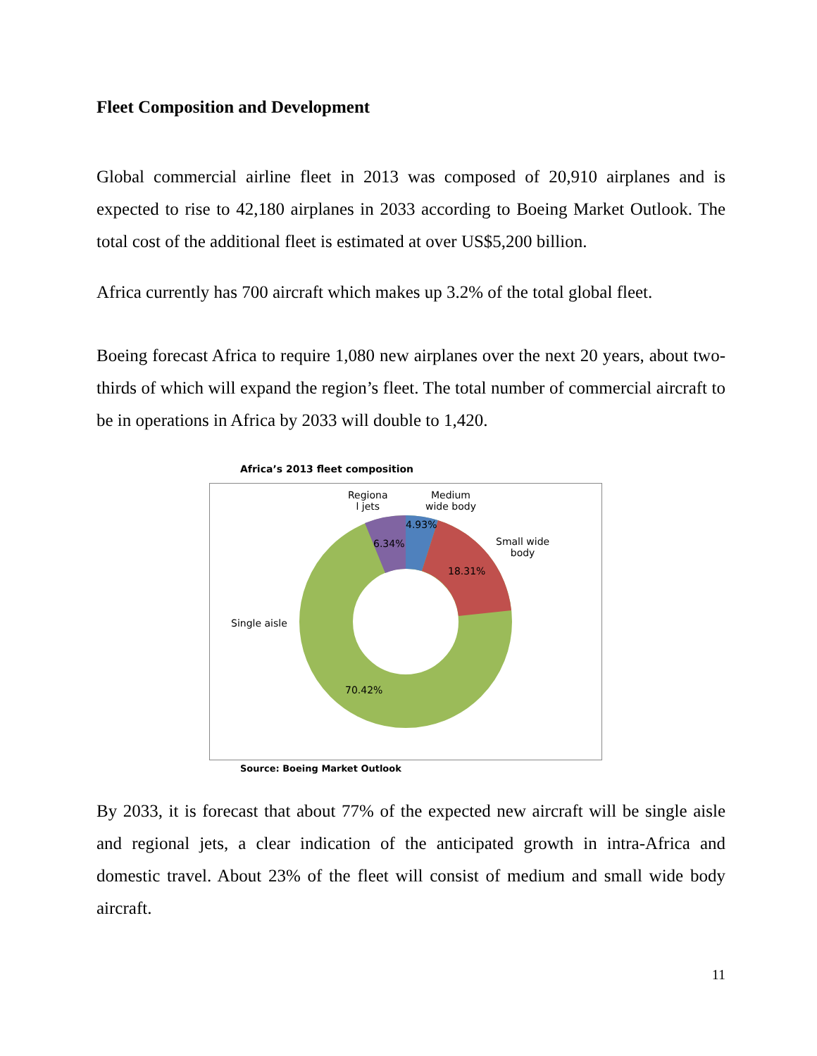Fleet Composition and Development
Global commercial airline fleet in 2013 was composed of 20,910 airplanes and is expected to rise to 42,180 airplanes in 2033 according to Boeing Market Outlook. The total cost of the additional fleet is estimated at over US$5,200 billion.
Africa currently has 700 aircraft which makes up 3.2% of the total global fleet.
Boeing forecast Africa to require 1,080 new airplanes over the next 20 years, about two-thirds of which will expand the region’s fleet. The total number of commercial aircraft to be in operations in Africa by 2033 will double to 1,420.
Africa’s 2013 fleet composition
Regiona
l jets
Medium
wide body
4.93%
6.34%
Small wide
body
18.31%
Single aisle
70.42%
Source: Boeing Market Outlook
By 2033, it is forecast that about 77% of the expected new aircraft will be single aisle and regional jets, a clear indication of the anticipated growth in intra-Africa and domestic travel. About 23% of the fleet will consist of medium and small wide body aircraft.
11